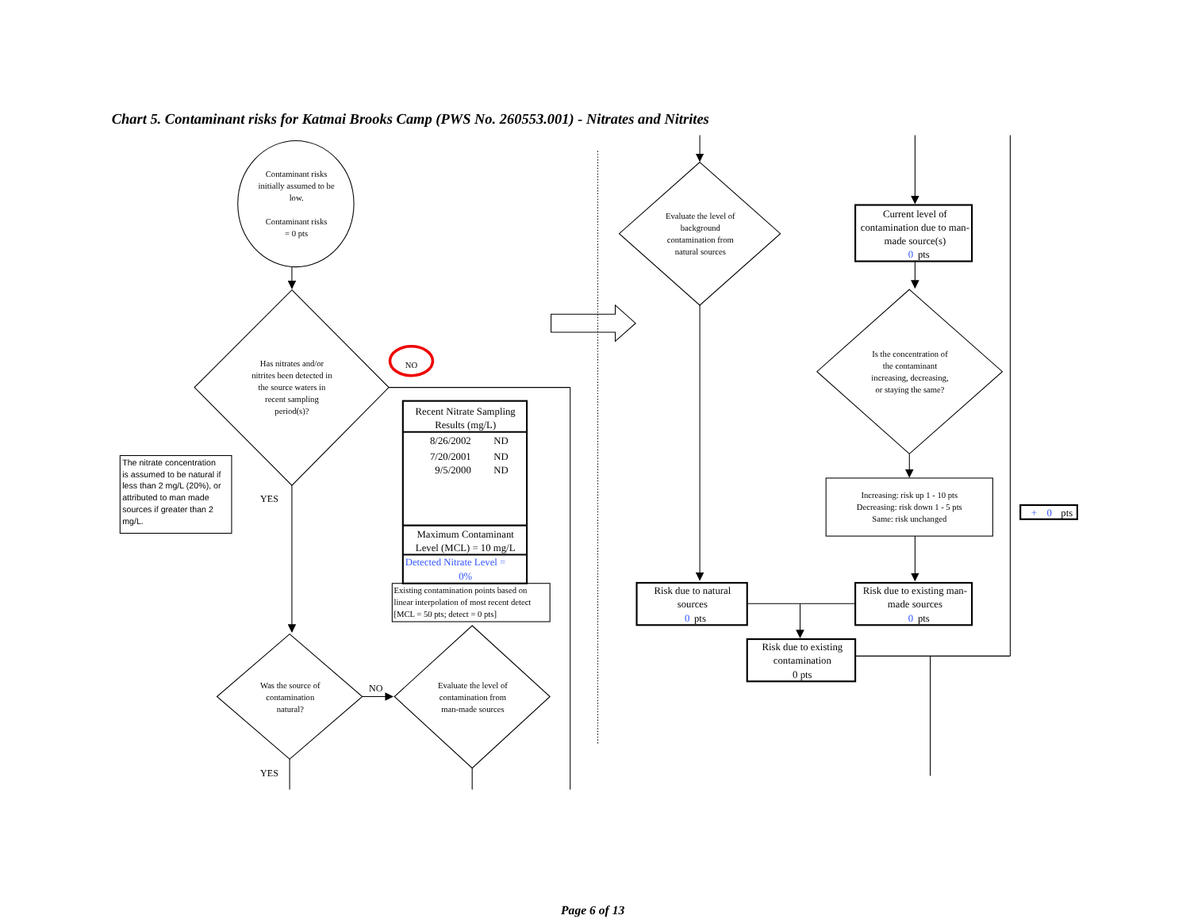Chart 5. Contaminant risks for Katmai Brooks Camp (PWS No. 260553.001) - Nitrates and Nitrites
Contaminant risks
initially assumed to be
low.
Contaminant risks
= 0 pts
Has nitrates and/or
nitrites been detected in
the source waters in
recent sampling
period(s)?
NO
The nitrate concentration
is assumed to be natural if
less than 2 mg/L (20%), or
attributed to man made
sources if greater than 2
mg/L.
YES
Recent Nitrate Sampling
Results (mg/L)
8/26/2002
ND
7/20/2001
ND
9/5/2000
ND
Maximum Contaminant
Level (MCL) = 10 mg/L
Detected Nitrate Level =
0%
Existing contamination points based on
linear interpolation of most recent detect
[MCL = 50 pts; detect = 0 pts]
Was the source of
contamination
natural?
NO
Evaluate the level of
contamination from
man-made sources
YES
Evaluate the level of
background
contamination from
natural sources
Current level of
contamination due to man-
made source(s)
0
pts
Is the concentration of
the contaminant
increasing, decreasing,
or staying the same?
Increasing: risk up 1 - 10 pts
Decreasing: risk down 1 - 5 pts
Same: risk unchanged
+
0
pts
Risk due to natural
sources
0
pts
Risk due to existing man-
made sources
0
pts
Risk due to existing
contamination
0 pts
Page 6 of 13